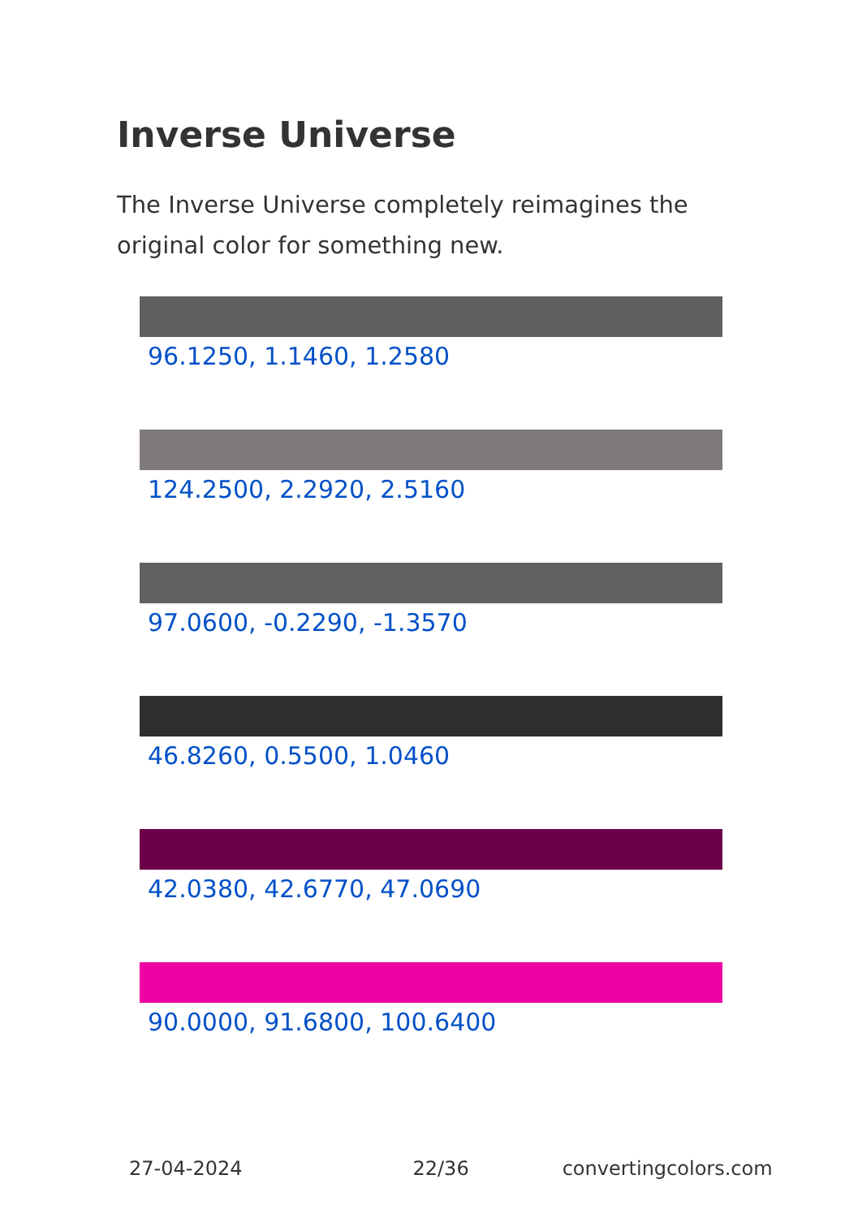Inverse Universe
The Inverse Universe completely reimagines the original color for something new.
96.1250, 1.1460, 1.2580
124.2500, 2.2920, 2.5160
97.0600, -0.2290, -1.3570
46.8260, 0.5500, 1.0460
42.0380, 42.6770, 47.0690
90.0000, 91.6800, 100.6400
27-04-2024 22/36 convertingcolors.com